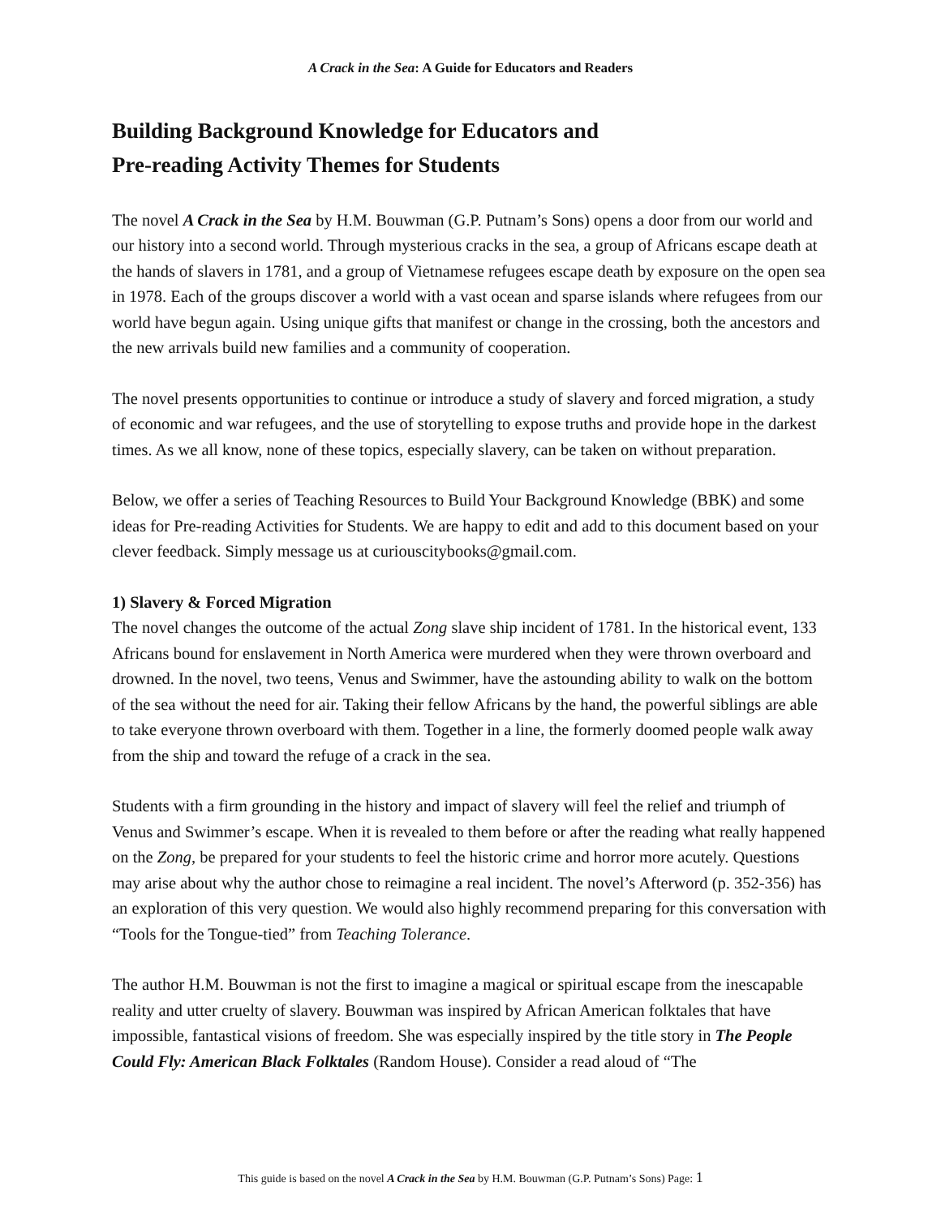A Crack in the Sea: A Guide for Educators and Readers
Building Background Knowledge for Educators and
Pre-reading Activity Themes for Students
The novel A Crack in the Sea by H.M. Bouwman (G.P. Putnam’s Sons) opens a door from our world and our history into a second world. Through mysterious cracks in the sea, a group of Africans escape death at the hands of slavers in 1781, and a group of Vietnamese refugees escape death by exposure on the open sea in 1978. Each of the groups discover a world with a vast ocean and sparse islands where refugees from our world have begun again. Using unique gifts that manifest or change in the crossing, both the ancestors and the new arrivals build new families and a community of cooperation.
The novel presents opportunities to continue or introduce a study of slavery and forced migration, a study of economic and war refugees, and the use of storytelling to expose truths and provide hope in the darkest times. As we all know, none of these topics, especially slavery, can be taken on without preparation.
Below, we offer a series of Teaching Resources to Build Your Background Knowledge (BBK) and some ideas for Pre-reading Activities for Students. We are happy to edit and add to this document based on your clever feedback. Simply message us at curiouscitybooks@gmail.com.
1) Slavery & Forced Migration
The novel changes the outcome of the actual Zong slave ship incident of 1781. In the historical event, 133 Africans bound for enslavement in North America were murdered when they were thrown overboard and drowned. In the novel, two teens, Venus and Swimmer, have the astounding ability to walk on the bottom of the sea without the need for air. Taking their fellow Africans by the hand, the powerful siblings are able to take everyone thrown overboard with them. Together in a line, the formerly doomed people walk away from the ship and toward the refuge of a crack in the sea.
Students with a firm grounding in the history and impact of slavery will feel the relief and triumph of Venus and Swimmer’s escape. When it is revealed to them before or after the reading what really happened on the Zong, be prepared for your students to feel the historic crime and horror more acutely. Questions may arise about why the author chose to reimagine a real incident. The novel’s Afterword (p. 352-356) has an exploration of this very question. We would also highly recommend preparing for this conversation with “Tools for the Tongue-tied” from Teaching Tolerance.
The author H.M. Bouwman is not the first to imagine a magical or spiritual escape from the inescapable reality and utter cruelty of slavery. Bouwman was inspired by African American folktales that have impossible, fantastical visions of freedom. She was especially inspired by the title story in The People Could Fly: American Black Folktales (Random House). Consider a read aloud of “The
This guide is based on the novel A Crack in the Sea by H.M. Bouwman (G.P. Putnam’s Sons) Page: 1